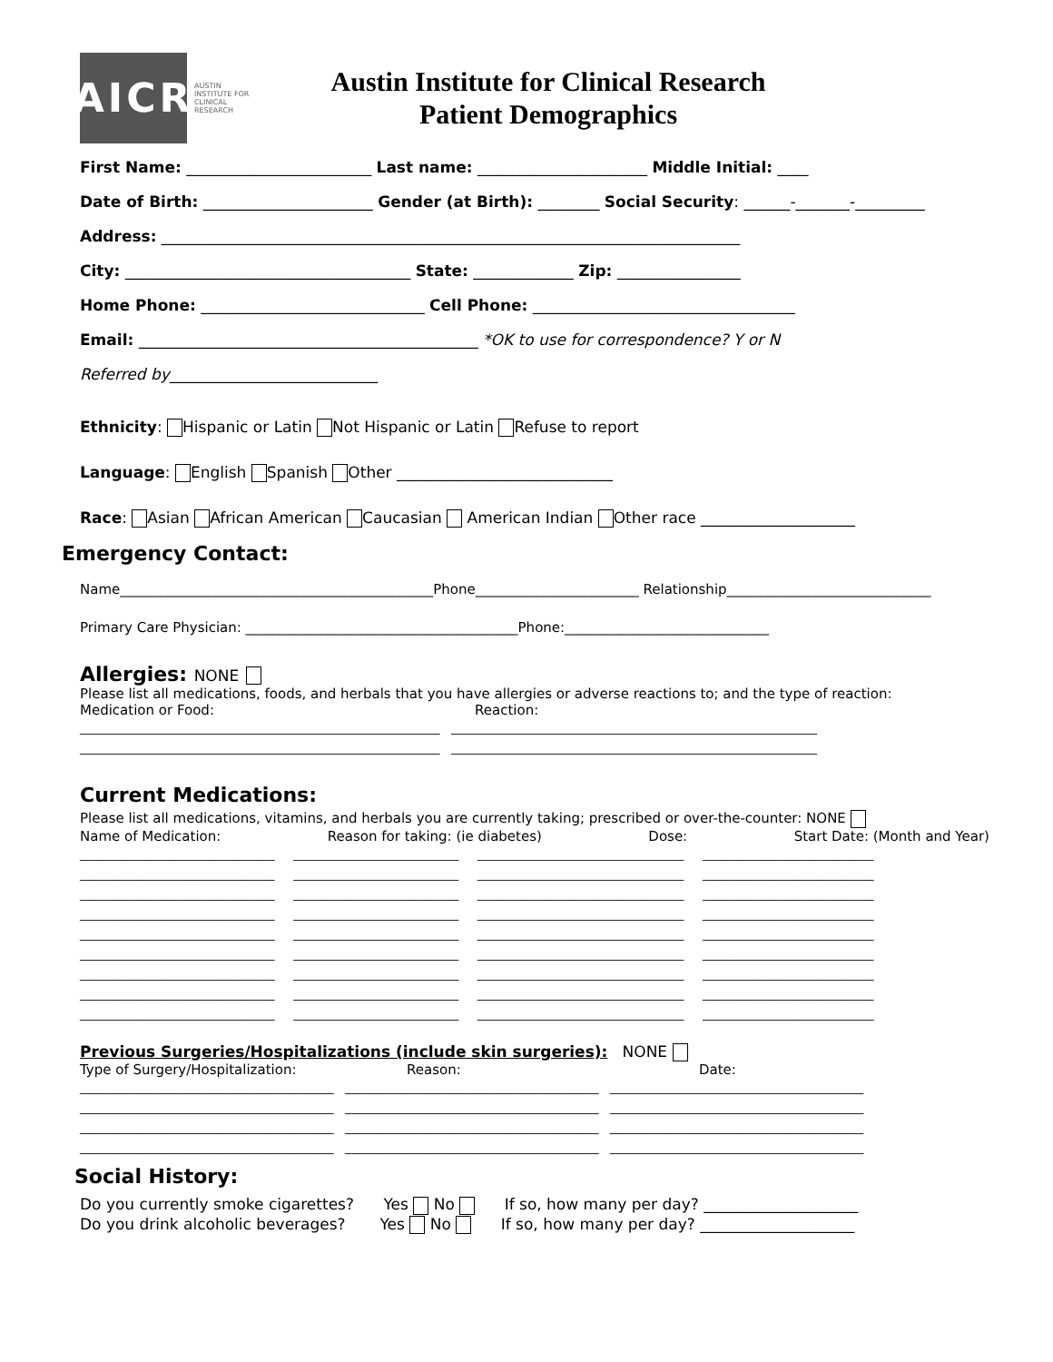AICR
AUSTIN
INSTITUTE FOR
CLINICAL
RESEARCH
Austin Institute for Clinical Research
Patient Demographics
First Name: ________________________ Last name: ______________________ Middle Initial: ____
Date of Birth: ______________________ Gender (at Birth): ________ Social Security: ______-_______-_________
Address: ___________________________________________________________________________
City: _____________________________________ State: _____________ Zip: ________________
Home Phone: _____________________________ Cell Phone: __________________________________
Email: ____________________________________________ *OK to use for correspondence? Y or N
Referred by___________________________
Ethnicity: Hispanic or Latin Not Hispanic or Latin Refuse to report
Language: English Spanish Other ____________________________
Race: Asian African American Caucasian American Indian Other race ____________________
Emergency Contact:
Name______________________________________________Phone________________________ Relationship______________________________
Primary Care Physician: ________________________________________Phone:______________________________
Allergies: NONE
Please list all medications, foods, and herbals that you have allergies or adverse reactions to; and the type of reaction:
Medication or Food: Reaction:
_____________________________________________________________ ______________________________________________________________ _____________________________________________________________ ______________________________________________________________
Current Medications:
Please list all medications, vitamins, and herbals you are currently taking; prescribed or over-the-counter: NONE
Name of Medication: Reason for taking: (ie diabetes) Dose: Start Date: (Month and Year)
_________________________________ ____________________________ ___________________________________ _____________________________ _________________________________ ____________________________ ___________________________________ _____________________________ _________________________________ ____________________________ ___________________________________ _____________________________ _________________________________ ____________________________ ___________________________________ _____________________________ _________________________________ ____________________________ ___________________________________ _____________________________ _________________________________ ____________________________ ___________________________________ _____________________________ _________________________________ ____________________________ ___________________________________ _____________________________ _________________________________ ____________________________ ___________________________________ _____________________________ _________________________________ ____________________________ ___________________________________ _____________________________
Previous Surgeries/Hospitalizations (include skin surgeries): NONE
Type of Surgery/Hospitalization: Reason: Date:
___________________________________________ ___________________________________________ ___________________________________________ ___________________________________________ ___________________________________________ ___________________________________________ ___________________________________________ ___________________________________________ ___________________________________________ ___________________________________________ ___________________________________________ ___________________________________________
Social History:
Do you currently smoke cigarettes? Yes No If so, how many per day? ____________________
Do you drink alcoholic beverages? Yes No If so, how many per day? ____________________